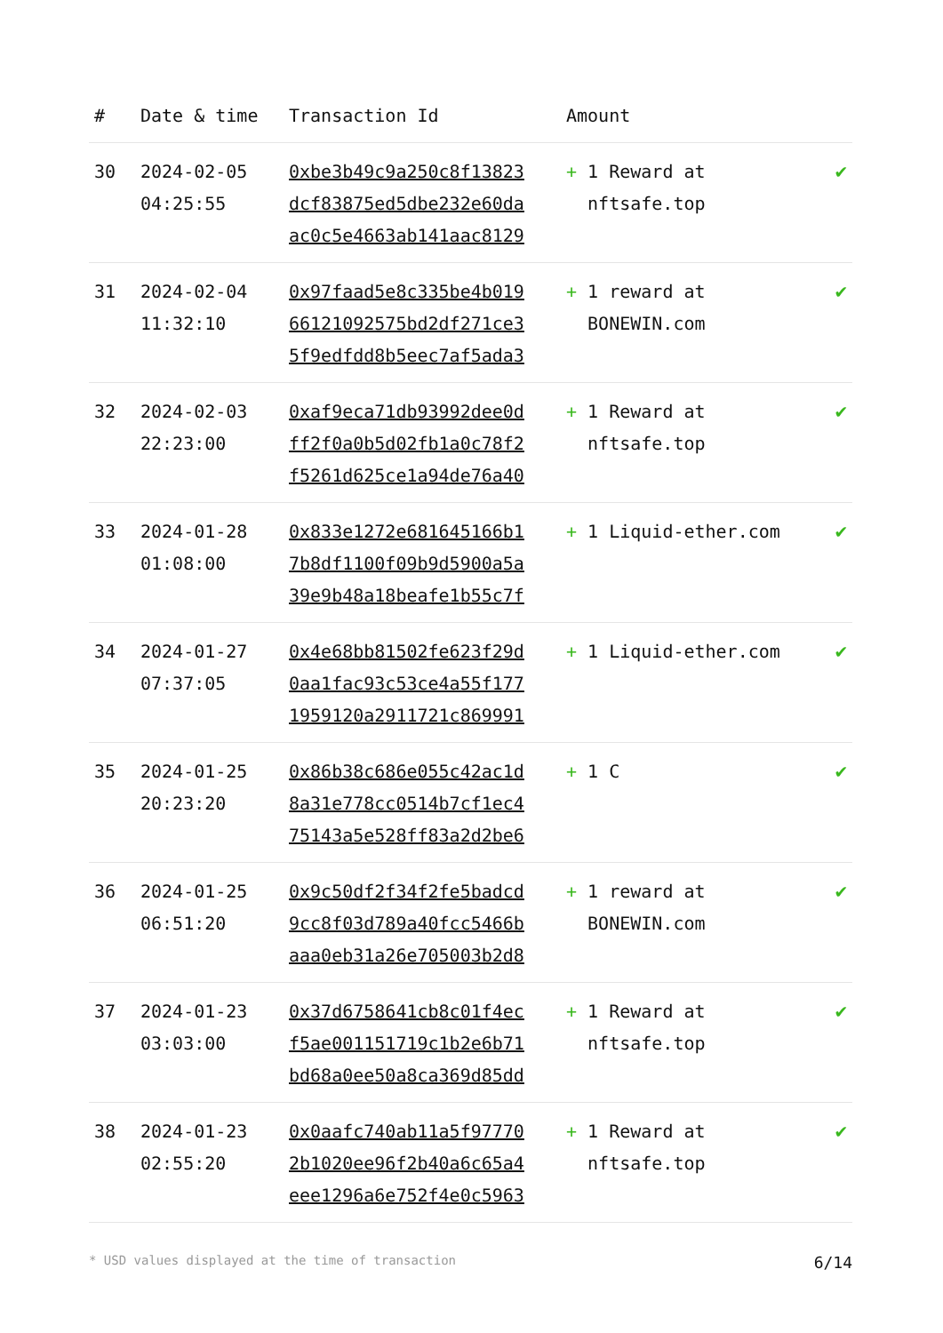| # | Date & time | Transaction Id | Amount | |
| --- | --- | --- | --- | --- |
| 30 | 2024-02-05 04:25:55 | 0xbe3b49c9a250c8f13823 dcf83875ed5dbe232e60da ac0c5e4663ab141aac8129 | + 1 Reward at nftsafe.top | ✔ |
| 31 | 2024-02-04 11:32:10 | 0x97faad5e8c335be4b019 66121092575bd2df271ce3 5f9edfdd8b5eec7af5ada3 | + 1 reward at BONEWIN.com | ✔ |
| 32 | 2024-02-03 22:23:00 | 0xaf9eca71db93992dee0d ff2f0a0b5d02fb1a0c78f2 f5261d625ce1a94de76a40 | + 1 Reward at nftsafe.top | ✔ |
| 33 | 2024-01-28 01:08:00 | 0x833e1272e681645166b1 7b8df1100f09b9d5900a5a 39e9b48a18beafe1b55c7f | + 1 Liquid-ether.com | ✔ |
| 34 | 2024-01-27 07:37:05 | 0x4e68bb81502fe623f29d 0aa1fac93c53ce4a55f177 1959120a2911721c869991 | + 1 Liquid-ether.com | ✔ |
| 35 | 2024-01-25 20:23:20 | 0x86b38c686e055c42ac1d 8a31e778cc0514b7cf1ec4 75143a5e528ff83a2d2be6 | + 1 C | ✔ |
| 36 | 2024-01-25 06:51:20 | 0x9c50df2f34f2fe5badcd 9cc8f03d789a40fcc5466b aaa0eb31a26e705003b2d8 | + 1 reward at BONEWIN.com | ✔ |
| 37 | 2024-01-23 03:03:00 | 0x37d6758641cb8c01f4ec f5ae001151719c1b2e6b71 bd68a0ee50a8ca369d85dd | + 1 Reward at nftsafe.top | ✔ |
| 38 | 2024-01-23 02:55:20 | 0x0aafc740ab11a5f97770 2b1020ee96f2b40a6c65a4 eee1296a6e752f4e0c5963 | + 1 Reward at nftsafe.top | ✔ |
* USD values displayed at the time of transaction 6/14